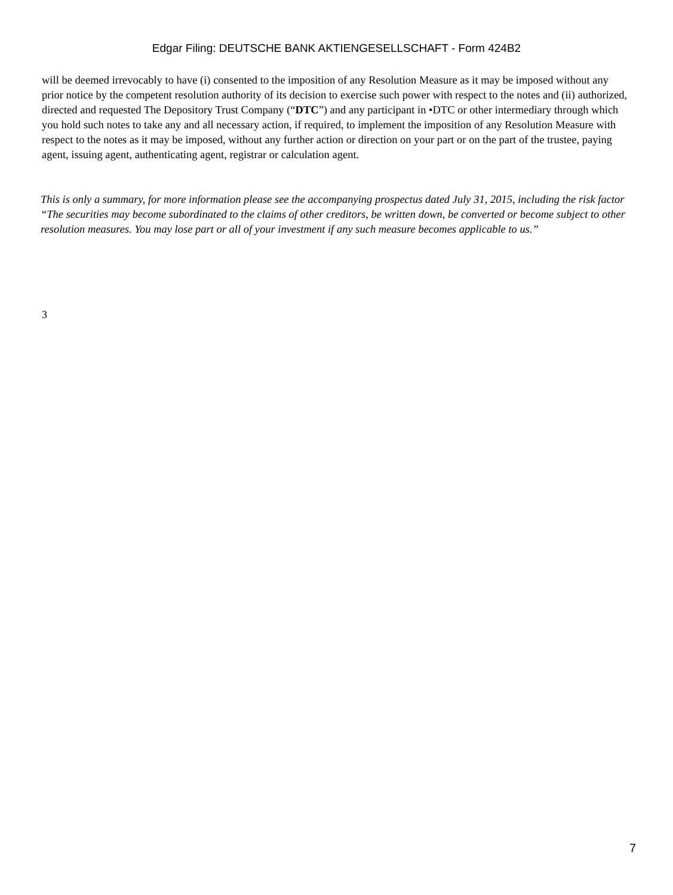Edgar Filing: DEUTSCHE BANK AKTIENGESELLSCHAFT - Form 424B2
will be deemed irrevocably to have (i) consented to the imposition of any Resolution Measure as it may be imposed without any prior notice by the competent resolution authority of its decision to exercise such power with respect to the notes and (ii) authorized, directed and requested The Depository Trust Company (“DTC”) and any participant in •DTC or other intermediary through which you hold such notes to take any and all necessary action, if required, to implement the imposition of any Resolution Measure with respect to the notes as it may be imposed, without any further action or direction on your part or on the part of the trustee, paying agent, issuing agent, authenticating agent, registrar or calculation agent.
This is only a summary, for more information please see the accompanying prospectus dated July 31, 2015, including the risk factor “The securities may become subordinated to the claims of other creditors, be written down, be converted or become subject to other resolution measures. You may lose part or all of your investment if any such measure becomes applicable to us.”
3
7